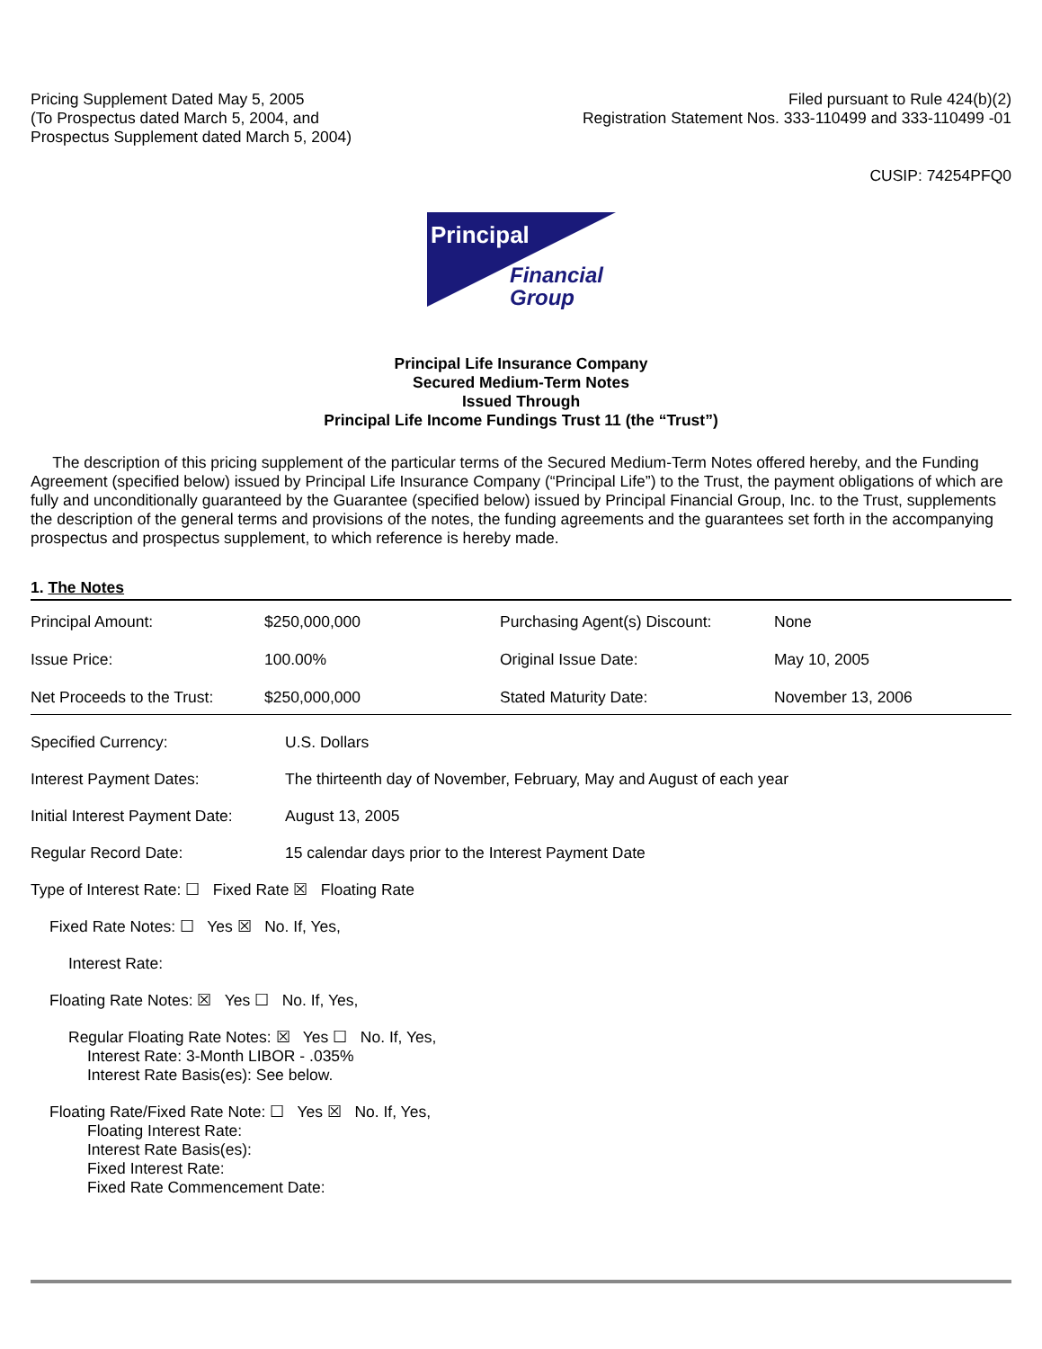Pricing Supplement Dated May 5, 2005
(To Prospectus dated March 5, 2004, and
Prospectus Supplement dated March 5, 2004)
Filed pursuant to Rule 424(b)(2)
Registration Statement Nos. 333-110499 and 333-110499 -01
CUSIP: 74254PFQ0
Principal
Financial
Group
Principal Life Insurance Company
Secured Medium-Term Notes
Issued Through
Principal Life Income Fundings Trust 11 (the “Trust”)
The description of this pricing supplement of the particular terms of the Secured Medium-Term Notes offered hereby, and the Funding Agreement (specified below) issued by Principal Life Insurance Company (“Principal Life”) to the Trust, the payment obligations of which are fully and unconditionally guaranteed by the Guarantee (specified below) issued by Principal Financial Group, Inc. to the Trust, supplements the description of the general terms and provisions of the notes, the funding agreements and the guarantees set forth in the accompanying prospectus and prospectus supplement, to which reference is hereby made.
1. The Notes
| Principal Amount: | $250,000,000 | Purchasing Agent(s) Discount: | None |
| Issue Price: | 100.00% | Original Issue Date: | May 10, 2005 |
| Net Proceeds to the Trust: | $250,000,000 | Stated Maturity Date: | November 13, 2006 |
Specified Currency: U.S. Dollars
Interest Payment Dates: The thirteenth day of November, February, May and August of each year
Initial Interest Payment Date:
August 13, 2005
Regular Record Date: 15 calendar days prior to the Interest Payment Date
Type of Interest Rate: ☐ Fixed Rate ☒ Floating Rate
Fixed Rate Notes: ☐ Yes ☒ No. If, Yes,
Interest Rate:
Floating Rate Notes: ☒ Yes ☐ No. If, Yes,
Regular Floating Rate Notes: ☒ Yes ☐ No. If, Yes,
Interest Rate: 3-Month LIBOR - .035%
Interest Rate Basis(es): See below.
Floating Rate/Fixed Rate Note: ☐ Yes ☒ No. If, Yes,
Floating Interest Rate:
Interest Rate Basis(es):
Fixed Interest Rate:
Fixed Rate Commencement Date: